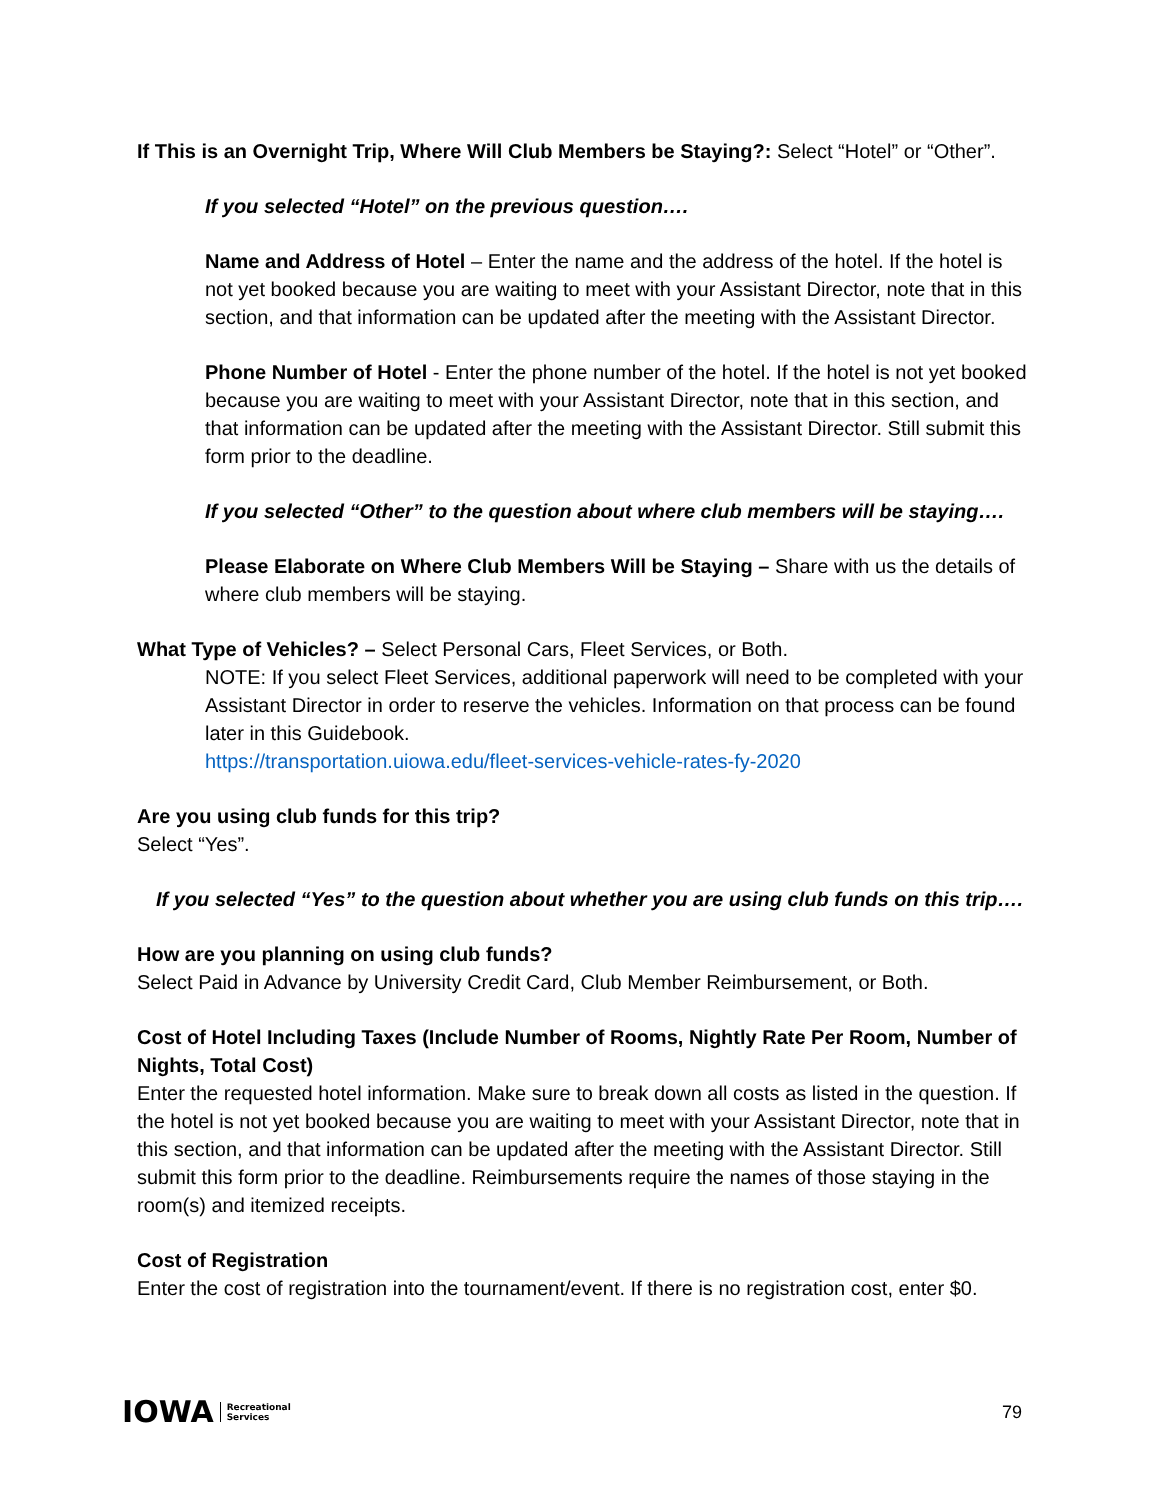If This is an Overnight Trip, Where Will Club Members be Staying?: Select “Hotel” or “Other”.
If you selected “Hotel” on the previous question….
Name and Address of Hotel – Enter the name and the address of the hotel. If the hotel is not yet booked because you are waiting to meet with your Assistant Director, note that in this section, and that information can be updated after the meeting with the Assistant Director.
Phone Number of Hotel - Enter the phone number of the hotel. If the hotel is not yet booked because you are waiting to meet with your Assistant Director, note that in this section, and that information can be updated after the meeting with the Assistant Director. Still submit this form prior to the deadline.
If you selected “Other” to the question about where club members will be staying….
Please Elaborate on Where Club Members Will be Staying – Share with us the details of where club members will be staying.
What Type of Vehicles? – Select Personal Cars, Fleet Services, or Both.
NOTE: If you select Fleet Services, additional paperwork will need to be completed with your Assistant Director in order to reserve the vehicles. Information on that process can be found later in this Guidebook.
https://transportation.uiowa.edu/fleet-services-vehicle-rates-fy-2020
Are you using club funds for this trip?
Select “Yes”.
If you selected “Yes” to the question about whether you are using club funds on this trip….
How are you planning on using club funds?
Select Paid in Advance by University Credit Card, Club Member Reimbursement, or Both.
Cost of Hotel Including Taxes (Include Number of Rooms, Nightly Rate Per Room, Number of Nights, Total Cost)
Enter the requested hotel information. Make sure to break down all costs as listed in the question. If the hotel is not yet booked because you are waiting to meet with your Assistant Director, note that in this section, and that information can be updated after the meeting with the Assistant Director. Still submit this form prior to the deadline. Reimbursements require the names of those staying in the room(s) and itemized receipts.
Cost of Registration
Enter the cost of registration into the tournament/event. If there is no registration cost, enter $0.
IOWA Recreational
Services
79